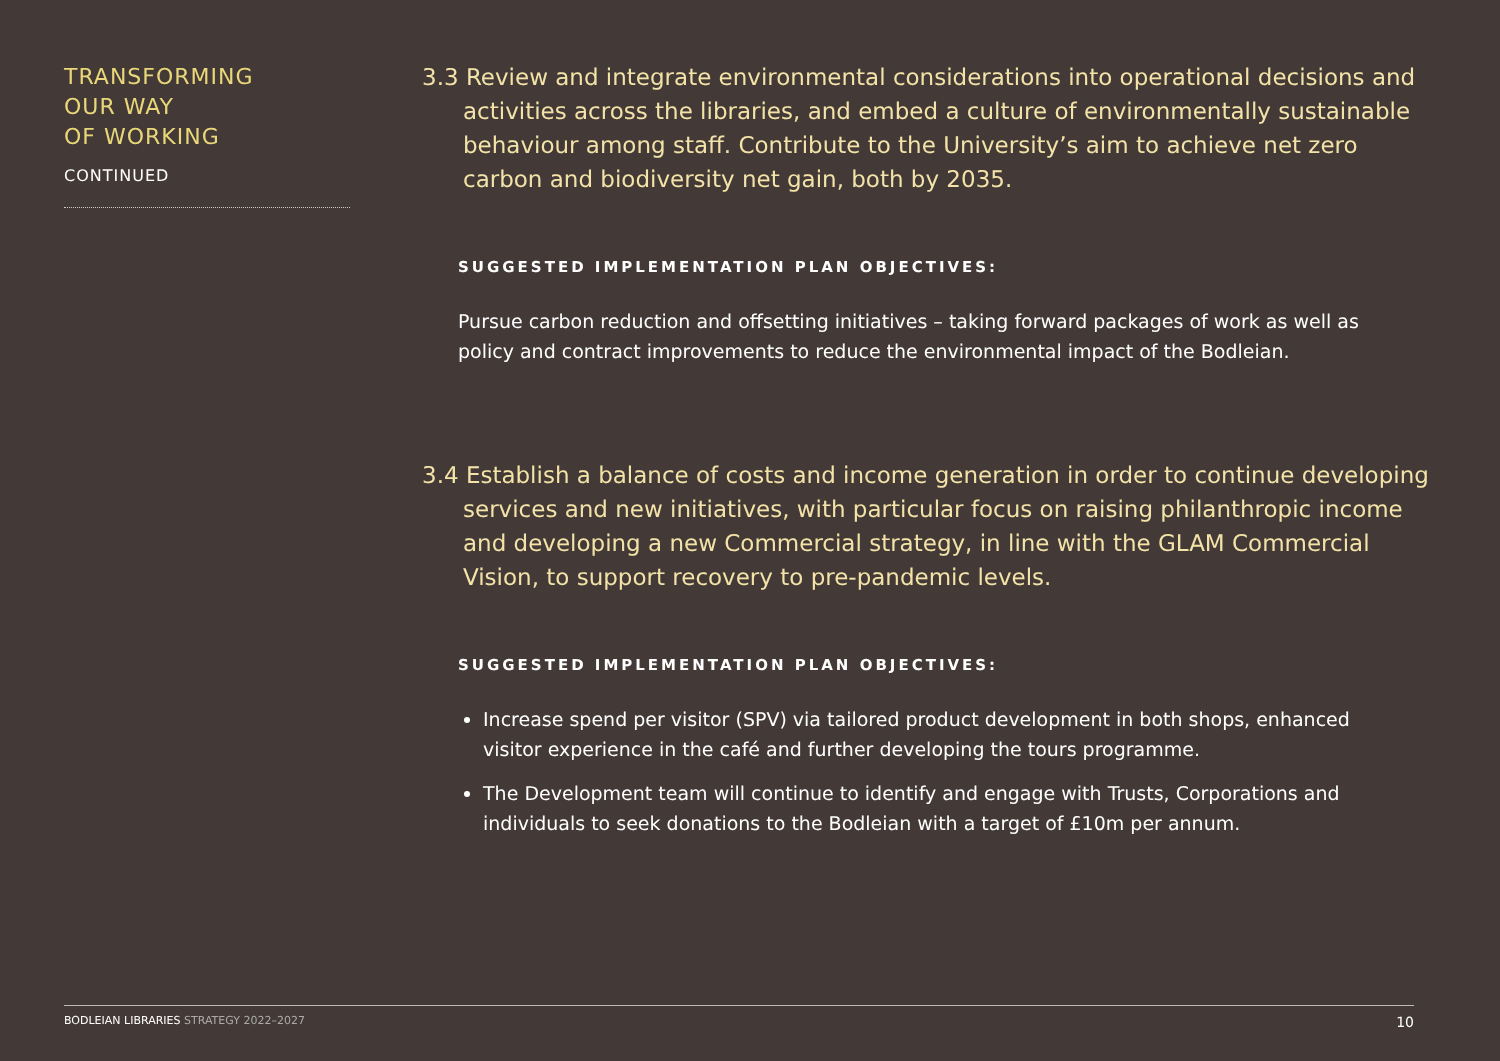TRANSFORMING
OUR WAY
OF WORKING
CONTINUED
3.3 Review and integrate environmental considerations into operational decisions and activities across the libraries, and embed a culture of environmentally sustainable behaviour among staff. Contribute to the University’s aim to achieve net zero carbon and biodiversity net gain, both by 2035.
SUGGESTED IMPLEMENTATION PLAN OBJECTIVES:
Pursue carbon reduction and offsetting initiatives – taking forward packages of work as well as policy and contract improvements to reduce the environmental impact of the Bodleian.
3.4 Establish a balance of costs and income generation in order to continue developing services and new initiatives, with particular focus on raising philanthropic income and developing a new Commercial strategy, in line with the GLAM Commercial Vision, to support recovery to pre-pandemic levels.
SUGGESTED IMPLEMENTATION PLAN OBJECTIVES:
Increase spend per visitor (SPV) via tailored product development in both shops, enhanced visitor experience in the café and further developing the tours programme.
The Development team will continue to identify and engage with Trusts, Corporations and individuals to seek donations to the Bodleian with a target of £10m per annum.
BODLEIAN LIBRARIES STRATEGY 2022–2027
10